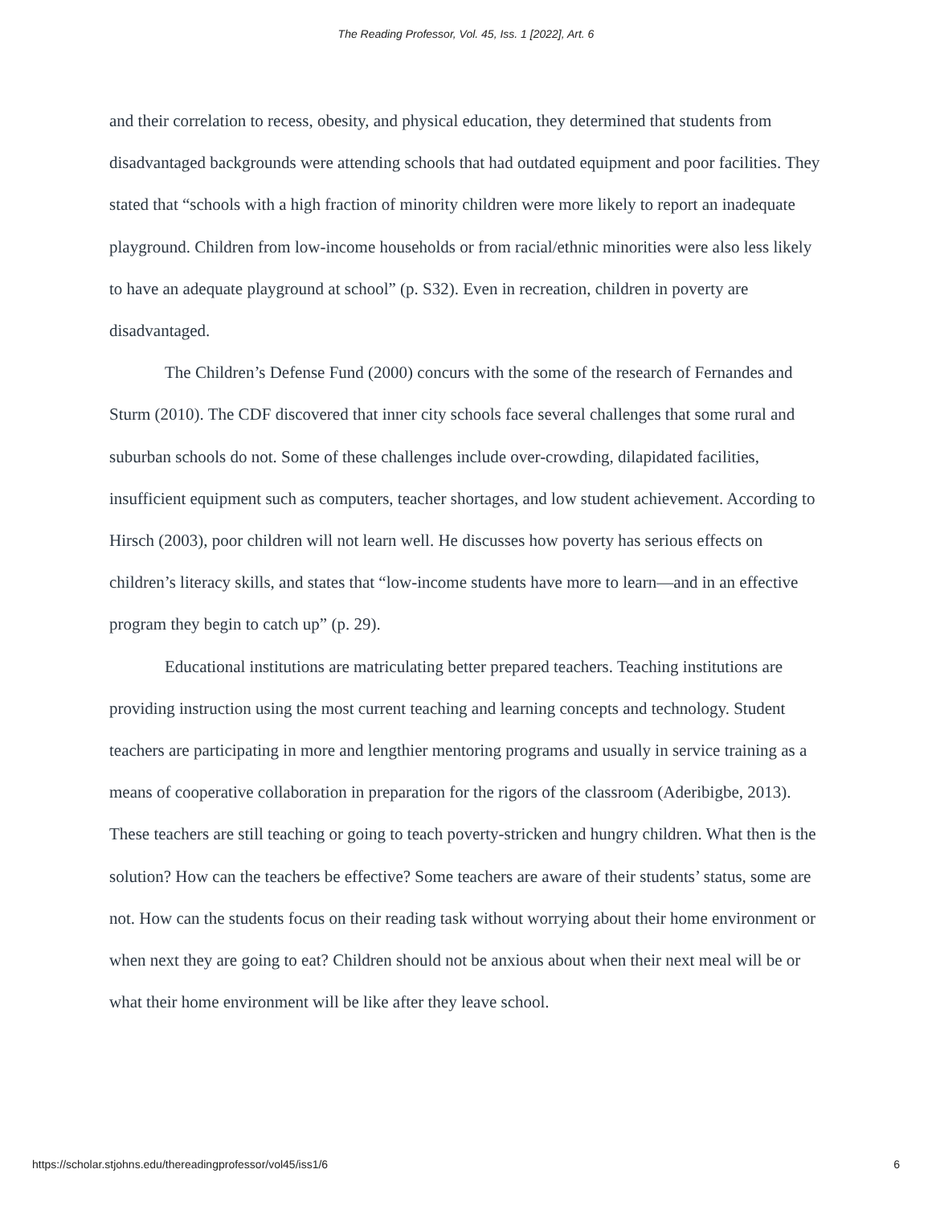The Reading Professor, Vol. 45, Iss. 1 [2022], Art. 6
and their correlation to recess, obesity, and physical education, they determined that students from disadvantaged backgrounds were attending schools that had outdated equipment and poor facilities. They stated that “schools with a high fraction of minority children were more likely to report an inadequate playground. Children from low-income households or from racial/ethnic minorities were also less likely to have an adequate playground at school” (p. S32). Even in recreation, children in poverty are disadvantaged.
The Children’s Defense Fund (2000) concurs with the some of the research of Fernandes and Sturm (2010). The CDF discovered that inner city schools face several challenges that some rural and suburban schools do not. Some of these challenges include over-crowding, dilapidated facilities, insufficient equipment such as computers, teacher shortages, and low student achievement. According to Hirsch (2003), poor children will not learn well. He discusses how poverty has serious effects on children’s literacy skills, and states that “low-income students have more to learn—and in an effective program they begin to catch up” (p. 29).
Educational institutions are matriculating better prepared teachers. Teaching institutions are providing instruction using the most current teaching and learning concepts and technology. Student teachers are participating in more and lengthier mentoring programs and usually in service training as a means of cooperative collaboration in preparation for the rigors of the classroom (Aderibigbe, 2013). These teachers are still teaching or going to teach poverty-stricken and hungry children. What then is the solution? How can the teachers be effective? Some teachers are aware of their students’ status, some are not. How can the students focus on their reading task without worrying about their home environment or when next they are going to eat? Children should not be anxious about when their next meal will be or what their home environment will be like after they leave school.
https://scholar.stjohns.edu/thereadingprofessor/vol45/iss1/6 6